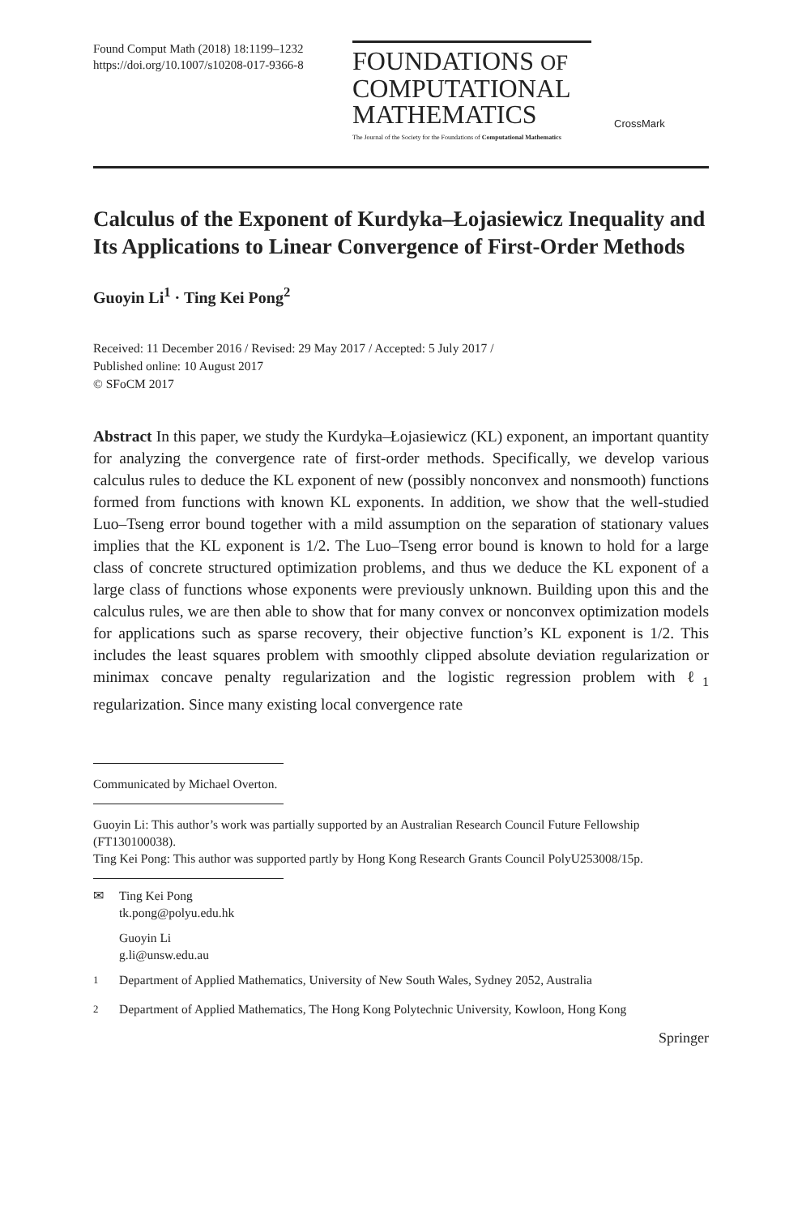Found Comput Math (2018) 18:1199–1232
https://doi.org/10.1007/s10208-017-9366-8
FOUNDATIONS OF
COMPUTATIONAL
MATHEMATICS
The Journal of the Society for the Foundations of Computational Mathematics
CrossMark
Calculus of the Exponent of Kurdyka–Łojasiewicz Inequality and Its Applications to Linear Convergence of First-Order Methods
Guoyin Li<sup>1</sup> · Ting Kei Pong<sup>2</sup>
Received: 11 December 2016 / Revised: 29 May 2017 / Accepted: 5 July 2017 /
Published online: 10 August 2017
© SFoCM 2017
Abstract In this paper, we study the Kurdyka–Łojasiewicz (KL) exponent, an important quantity for analyzing the convergence rate of first-order methods. Specifically, we develop various calculus rules to deduce the KL exponent of new (possibly nonconvex and nonsmooth) functions formed from functions with known KL exponents. In addition, we show that the well-studied Luo–Tseng error bound together with a mild assumption on the separation of stationary values implies that the KL exponent is 1/2. The Luo–Tseng error bound is known to hold for a large class of concrete structured optimization problems, and thus we deduce the KL exponent of a large class of functions whose exponents were previously unknown. Building upon this and the calculus rules, we are then able to show that for many convex or nonconvex optimization models for applications such as sparse recovery, their objective function’s KL exponent is 1/2. This includes the least squares problem with smoothly clipped absolute deviation regularization or minimax concave penalty regularization and the logistic regression problem with ℓ<sub>1</sub> regularization. Since many existing local convergence rate
Communicated by Michael Overton.
Guoyin Li: This author’s work was partially supported by an Australian Research Council Future Fellowship (FT130100038).
Ting Kei Pong: This author was supported partly by Hong Kong Research Grants Council PolyU253008/15p.
✉ Ting Kei Pong
tk.pong@polyu.edu.hk
Guoyin Li
g.li@unsw.edu.au
<sup>1</sup> Department of Applied Mathematics, University of New South Wales, Sydney 2052, Australia
<sup>2</sup> Department of Applied Mathematics, The Hong Kong Polytechnic University, Kowloon, Hong Kong
Springer